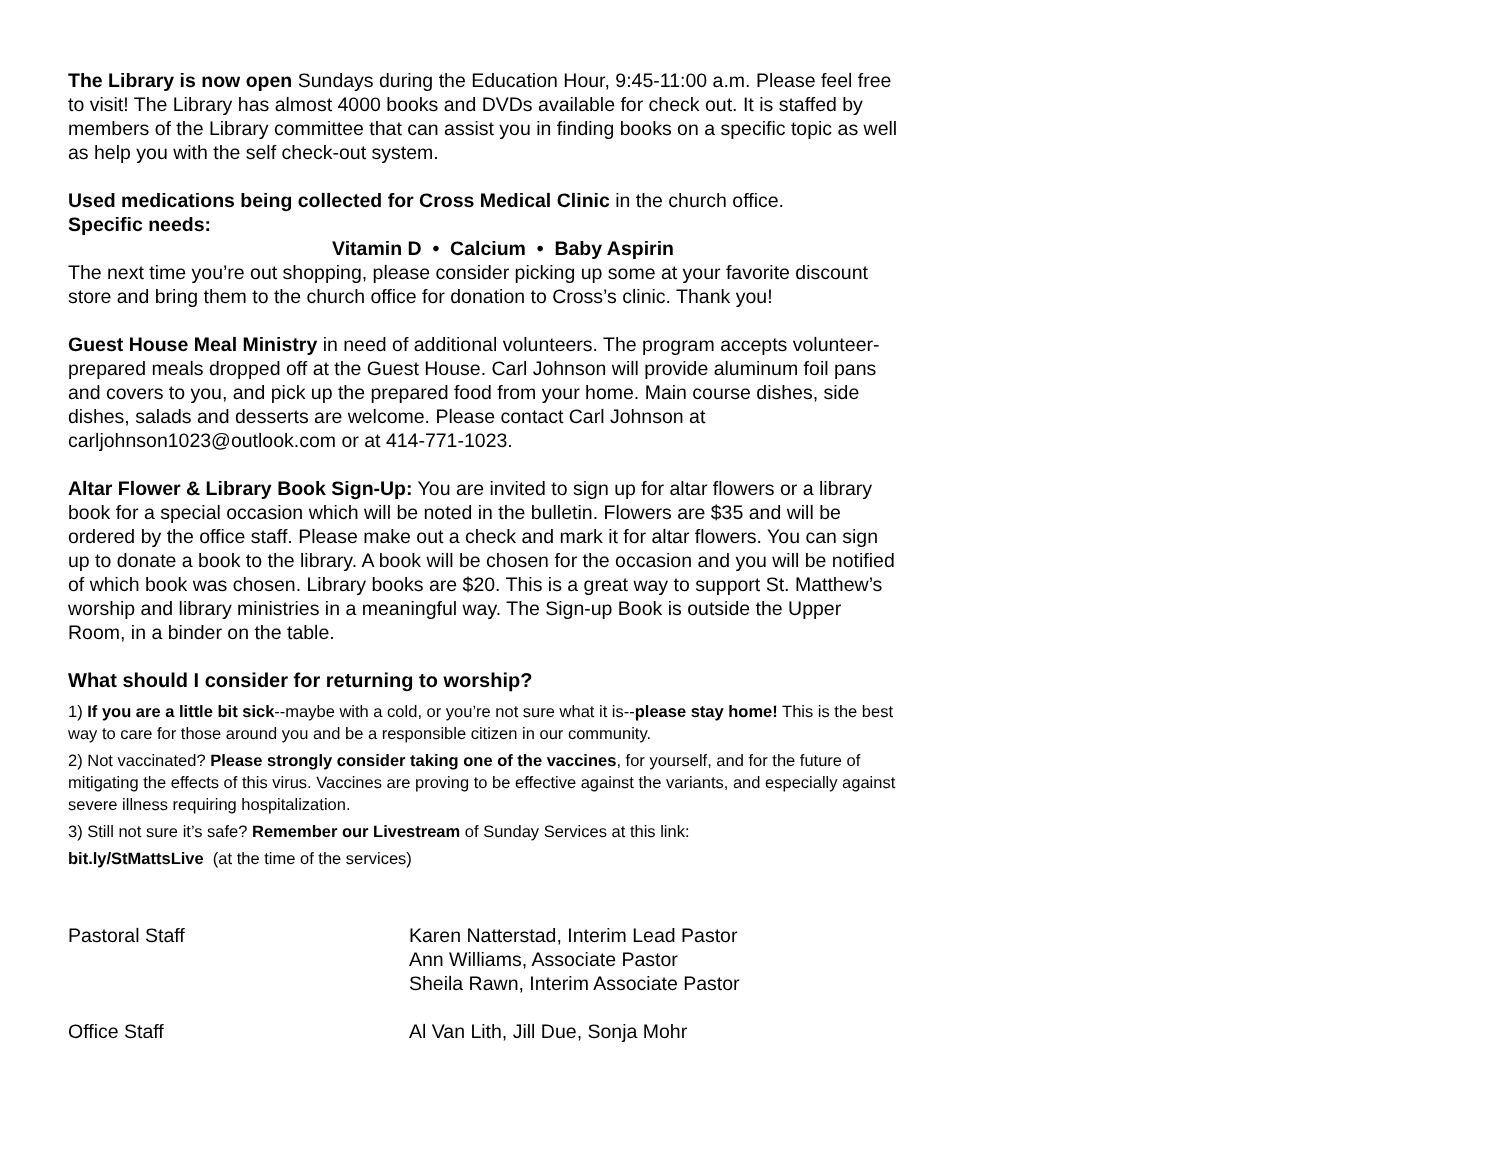The Library is now open Sundays during the Education Hour, 9:45-11:00 a.m. Please feel free to visit! The Library has almost 4000 books and DVDs available for check out. It is staffed by members of the Library committee that can assist you in finding books on a specific topic as well as help you with the self check-out system.
Used medications being collected for Cross Medical Clinic in the church office.
Specific needs:
Vitamin D • Calcium • Baby Aspirin
The next time you’re out shopping, please consider picking up some at your favorite discount store and bring them to the church office for donation to Cross’s clinic. Thank you!
Guest House Meal Ministry in need of additional volunteers. The program accepts volunteer-prepared meals dropped off at the Guest House. Carl Johnson will provide aluminum foil pans and covers to you, and pick up the prepared food from your home. Main course dishes, side dishes, salads and desserts are welcome. Please contact Carl Johnson at carljohnson1023@outlook.com or at 414-771-1023.
Altar Flower & Library Book Sign-Up: You are invited to sign up for altar flowers or a library book for a special occasion which will be noted in the bulletin. Flowers are $35 and will be ordered by the office staff. Please make out a check and mark it for altar flowers. You can sign up to donate a book to the library. A book will be chosen for the occasion and you will be notified of which book was chosen. Library books are $20. This is a great way to support St. Matthew’s worship and library ministries in a meaningful way. The Sign-up Book is outside the Upper Room, in a binder on the table.
What should I consider for returning to worship?
1) If you are a little bit sick--maybe with a cold, or you’re not sure what it is--please stay home! This is the best way to care for those around you and be a responsible citizen in our community.
2) Not vaccinated? Please strongly consider taking one of the vaccines, for yourself, and for the future of mitigating the effects of this virus. Vaccines are proving to be effective against the variants, and especially against severe illness requiring hospitalization.
3) Still not sure it’s safe? Remember our Livestream of Sunday Services at this link:
bit.ly/StMattsLive (at the time of the services)
Pastoral Staff Karen Natterstad, Interim Lead Pastor
Ann Williams, Associate Pastor
Sheila Rawn, Interim Associate Pastor
Office Staff Al Van Lith, Jill Due, Sonja Mohr